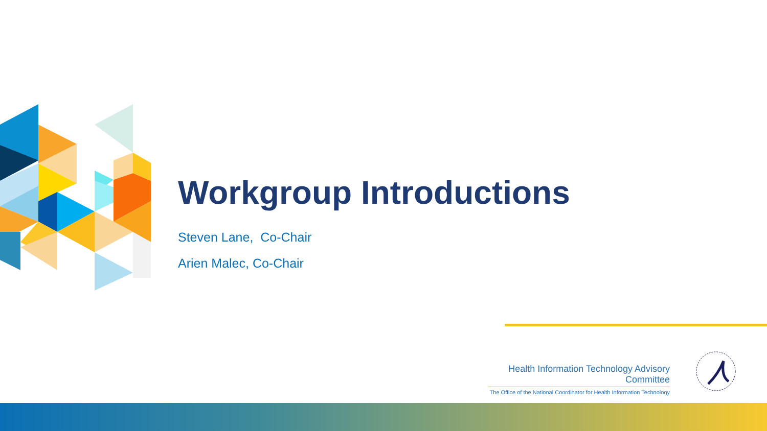Workgroup Introductions
Steven Lane, Co-Chair
Arien Malec, Co-Chair
Health Information Technology Advisory Committee
The Office of the National Coordinator for Health Information Technology